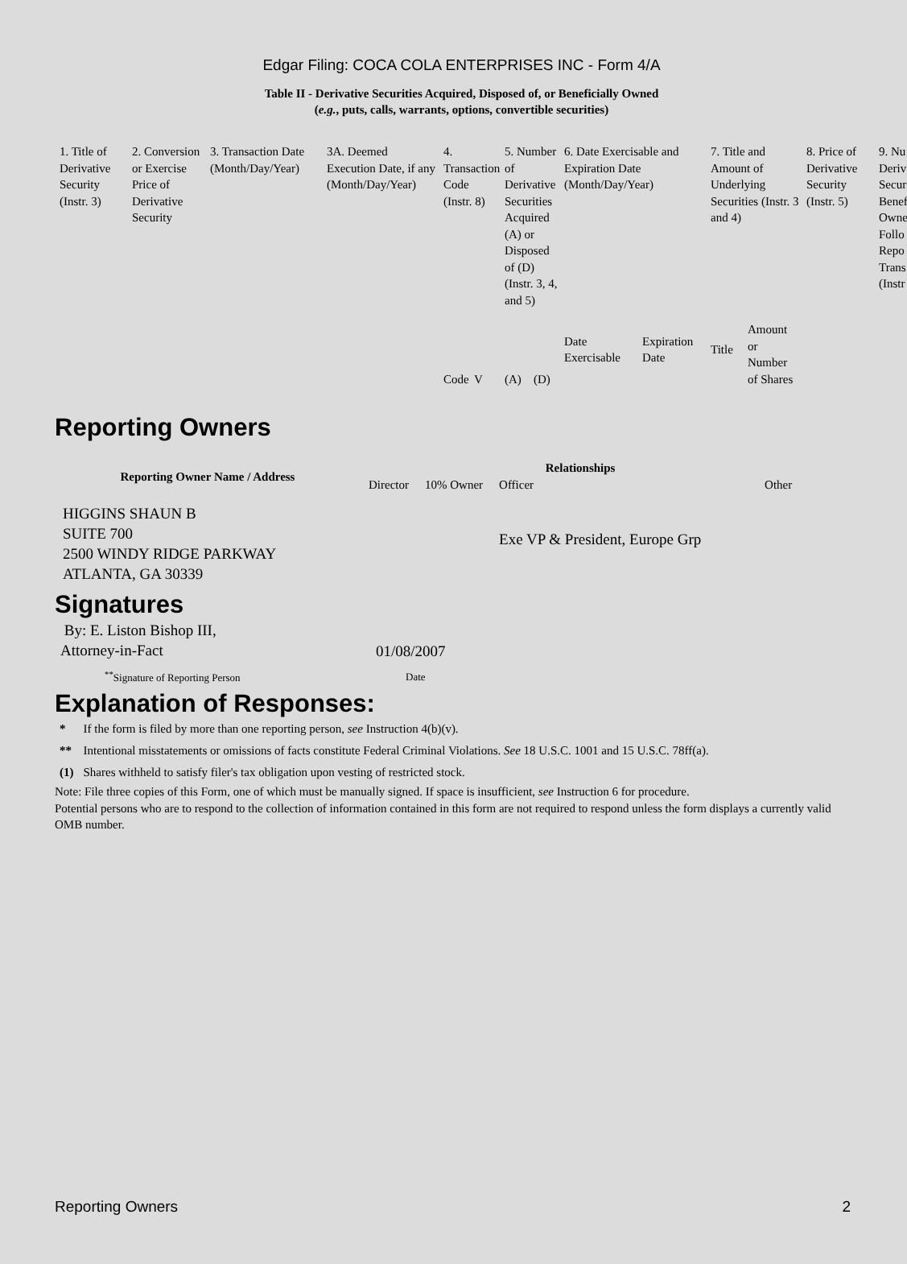Edgar Filing: COCA COLA ENTERPRISES INC - Form 4/A
Table II - Derivative Securities Acquired, Disposed of, or Beneficially Owned
(e.g., puts, calls, warrants, options, convertible securities)
| 1. Title of Derivative Security (Instr. 3) | 2. Conversion or Exercise Price of Derivative Security | 3. Transaction Date (Month/Day/Year) | 3A. Deemed Execution Date, if any (Month/Day/Year) | 4. Transaction Code (Instr. 8) | | 5. Number of Derivative Securities Acquired (A) or Disposed of (D) (Instr. 3, 4, and 5) | | 6. Date Exercisable and Expiration Date (Month/Day/Year) | | 7. Title and Amount of Underlying Securities (Instr. 3 and 4) | | 8. Price of Derivative Security (Instr. 5) | 9. Nu Deriv Secur Benef Owne Follo Repo Trans (Instr |
| | | | | Code | V | (A) | (D) | Date Exercisable | Expiration Date | Title | Amount or Number of Shares | | |
Reporting Owners
| Reporting Owner Name / Address | Relationships | | | |
| --- | --- | --- | --- | --- |
| | Director | 10% Owner | Officer | Other |
| HIGGINS SHAUN B SUITE 700 2500 WINDY RIDGE PARKWAY ATLANTA, GA 30339 | | | Exe VP & President, Europe Grp | |
Signatures
| By: E. Liston Bishop III, Attorney-in-Fact | 01/08/2007 |
| <sup>**</sup> Signature of Reporting Person | Date |
Explanation of Responses:
| * | If the form is filed by more than one reporting person, see Instruction 4(b)(v). |
| ** | Intentional misstatements or omissions of facts constitute Federal Criminal Violations. See 18 U.S.C. 1001 and 15 U.S.C. 78ff(a). |
| (1) | Shares withheld to satisfy filer's tax obligation upon vesting of restricted stock. |
Note: File three copies of this Form, one of which must be manually signed. If space is insufficient, see Instruction 6 for procedure.
Potential persons who are to respond to the collection of information contained in this form are not required to respond unless the form displays a currently valid OMB number.
Reporting Owners 2